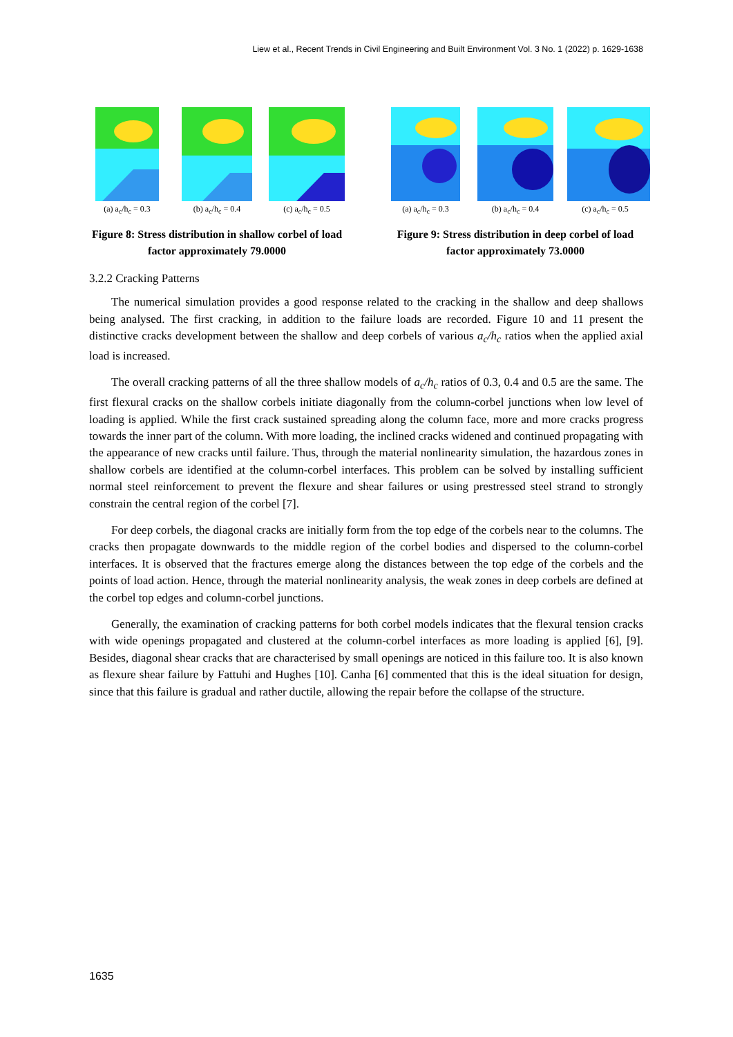Liew et al., Recent Trends in Civil Engineering and Built Environment Vol. 3 No. 1 (2022) p. 1629-1638
(a) a<sub>c</sub>/h<sub>c</sub> = 0.3
(b) a<sub>c</sub>/h<sub>c</sub> = 0.4
(c) a<sub>c</sub>/h<sub>c</sub> = 0.5
Figure 8: Stress distribution in shallow corbel of load factor approximately 79.0000
(a) a<sub>c</sub>/h<sub>c</sub> = 0.3
(b) a<sub>c</sub>/h<sub>c</sub> = 0.4
(c) a<sub>c</sub>/h<sub>c</sub> = 0.5
Figure 9: Stress distribution in deep corbel of load factor approximately 73.0000
3.2.2 Cracking Patterns
The numerical simulation provides a good response related to the cracking in the shallow and deep shallows being analysed. The first cracking, in addition to the failure loads are recorded. Figure 10 and 11 present the distinctive cracks development between the shallow and deep corbels of various a<sub>c</sub>/h<sub>c</sub> ratios when the applied axial load is increased.
The overall cracking patterns of all the three shallow models of a<sub>c</sub>/h<sub>c</sub> ratios of 0.3, 0.4 and 0.5 are the same. The first flexural cracks on the shallow corbels initiate diagonally from the column-corbel junctions when low level of loading is applied. While the first crack sustained spreading along the column face, more and more cracks progress towards the inner part of the column. With more loading, the inclined cracks widened and continued propagating with the appearance of new cracks until failure. Thus, through the material nonlinearity simulation, the hazardous zones in shallow corbels are identified at the column-corbel interfaces. This problem can be solved by installing sufficient normal steel reinforcement to prevent the flexure and shear failures or using prestressed steel strand to strongly constrain the central region of the corbel [7].
For deep corbels, the diagonal cracks are initially form from the top edge of the corbels near to the columns. The cracks then propagate downwards to the middle region of the corbel bodies and dispersed to the column-corbel interfaces. It is observed that the fractures emerge along the distances between the top edge of the corbels and the points of load action. Hence, through the material nonlinearity analysis, the weak zones in deep corbels are defined at the corbel top edges and column-corbel junctions.
Generally, the examination of cracking patterns for both corbel models indicates that the flexural tension cracks with wide openings propagated and clustered at the column-corbel interfaces as more loading is applied [6], [9]. Besides, diagonal shear cracks that are characterised by small openings are noticed in this failure too. It is also known as flexure shear failure by Fattuhi and Hughes [10]. Canha [6] commented that this is the ideal situation for design, since that this failure is gradual and rather ductile, allowing the repair before the collapse of the structure.
1635